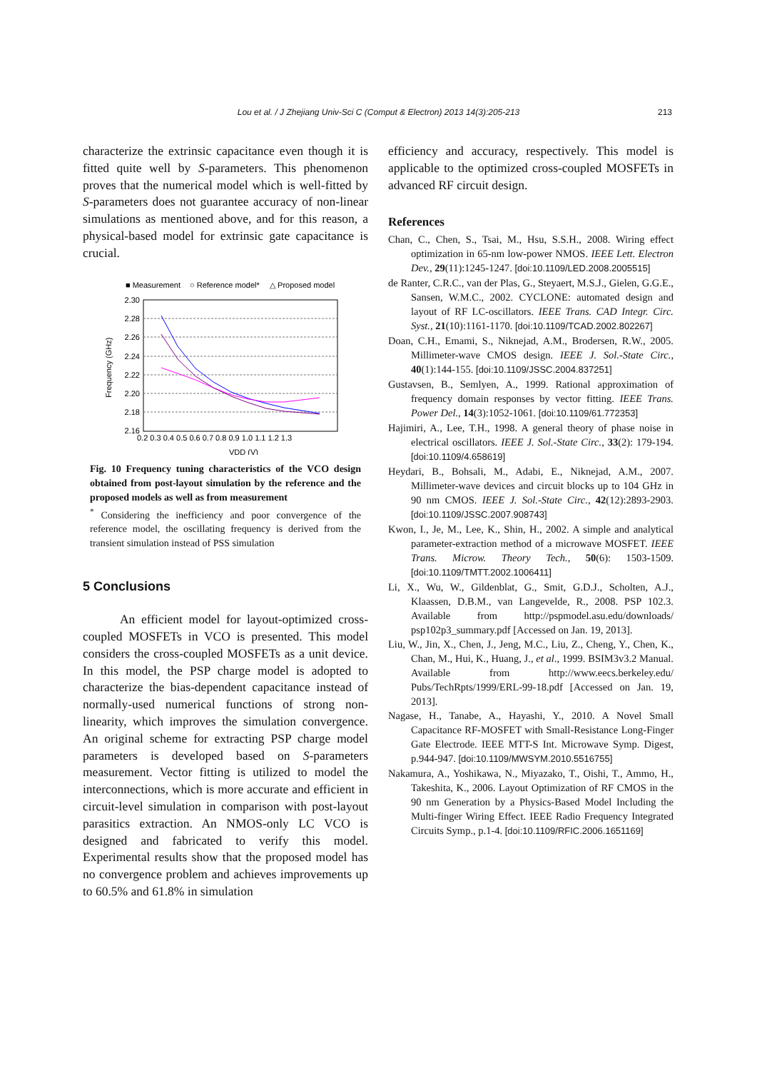Lou et al. / J Zhejiang Univ-Sci C (Comput & Electron) 2013 14(3):205-213 213
characterize the extrinsic capacitance even though it is fitted quite well by S-parameters. This phenomenon proves that the numerical model which is well-fitted by S-parameters does not guarantee accuracy of non-linear simulations as mentioned above, and for this reason, a physical-based model for extrinsic gate capacitance is crucial.
■ Measurement
○ Reference model*
△ Proposed model
2.30
2.28
2.26
2.24
2.22
2.20
2.18
2.16
0.2 0.3 0.4 0.5 0.6 0.7 0.8 0.9 1.0 1.1 1.2 1.3
VDD (V)
Frequency (GHz)
Fig. 10 Frequency tuning characteristics of the VCO design obtained from post-layout simulation by the reference and the proposed models as well as from measurement
<sup>*</sup> Considering the inefficiency and poor convergence of the reference model, the oscillating frequency is derived from the transient simulation instead of PSS simulation
5 Conclusions
An efficient model for layout-optimized cross-coupled MOSFETs in VCO is presented. This model considers the cross-coupled MOSFETs as a unit device. In this model, the PSP charge model is adopted to characterize the bias-dependent capacitance instead of normally-used numerical functions of strong non-linearity, which improves the simulation convergence. An original scheme for extracting PSP charge model parameters is developed based on S-parameters measurement. Vector fitting is utilized to model the interconnections, which is more accurate and efficient in circuit-level simulation in comparison with post-layout parasitics extraction. An NMOS-only LC VCO is designed and fabricated to verify this model. Experimental results show that the proposed model has no convergence problem and achieves improvements up to 60.5% and 61.8% in simulation
efficiency and accuracy, respectively. This model is applicable to the optimized cross-coupled MOSFETs in advanced RF circuit design.
References
Chan, C., Chen, S., Tsai, M., Hsu, S.S.H., 2008. Wiring effect optimization in 65-nm low-power NMOS. IEEE Lett. Electron Dev., 29(11):1245-1247. [doi:10.1109/LED.2008.2005515]
de Ranter, C.R.C., van der Plas, G., Steyaert, M.S.J., Gielen, G.G.E., Sansen, W.M.C., 2002. CYCLONE: automated design and layout of RF LC-oscillators. IEEE Trans. CAD Integr. Circ. Syst., 21(10):1161-1170. [doi:10.1109/TCAD.2002.802267]
Doan, C.H., Emami, S., Niknejad, A.M., Brodersen, R.W., 2005. Millimeter-wave CMOS design. IEEE J. Sol.-State Circ., 40(1):144-155. [doi:10.1109/JSSC.2004.837251]
Gustavsen, B., Semlyen, A., 1999. Rational approximation of frequency domain responses by vector fitting. IEEE Trans. Power Del., 14(3):1052-1061. [doi:10.1109/61.772353]
Hajimiri, A., Lee, T.H., 1998. A general theory of phase noise in electrical oscillators. IEEE J. Sol.-State Circ., 33(2): 179-194. [doi:10.1109/4.658619]
Heydari, B., Bohsali, M., Adabi, E., Niknejad, A.M., 2007. Millimeter-wave devices and circuit blocks up to 104 GHz in 90 nm CMOS. IEEE J. Sol.-State Circ., 42(12):2893-2903. [doi:10.1109/JSSC.2007.908743]
Kwon, I., Je, M., Lee, K., Shin, H., 2002. A simple and analytical parameter-extraction method of a microwave MOSFET. IEEE Trans. Microw. Theory Tech., 50(6): 1503-1509. [doi:10.1109/TMTT.2002.1006411]
Li, X., Wu, W., Gildenblat, G., Smit, G.D.J., Scholten, A.J., Klaassen, D.B.M., van Langevelde, R., 2008. PSP 102.3. Available from http://pspmodel.asu.edu/downloads/ psp102p3_summary.pdf [Accessed on Jan. 19, 2013].
Liu, W., Jin, X., Chen, J., Jeng, M.C., Liu, Z., Cheng, Y., Chen, K., Chan, M., Hui, K., Huang, J., et al., 1999. BSIM3v3.2 Manual. Available from http://www.eecs.berkeley.edu/ Pubs/TechRpts/1999/ERL-99-18.pdf [Accessed on Jan. 19, 2013].
Nagase, H., Tanabe, A., Hayashi, Y., 2010. A Novel Small Capacitance RF-MOSFET with Small-Resistance Long-Finger Gate Electrode. IEEE MTT-S Int. Microwave Symp. Digest, p.944-947. [doi:10.1109/MWSYM.2010.5516755]
Nakamura, A., Yoshikawa, N., Miyazako, T., Oishi, T., Ammo, H., Takeshita, K., 2006. Layout Optimization of RF CMOS in the 90 nm Generation by a Physics-Based Model Including the Multi-finger Wiring Effect. IEEE Radio Frequency Integrated Circuits Symp., p.1-4. [doi:10.1109/RFIC.2006.1651169]